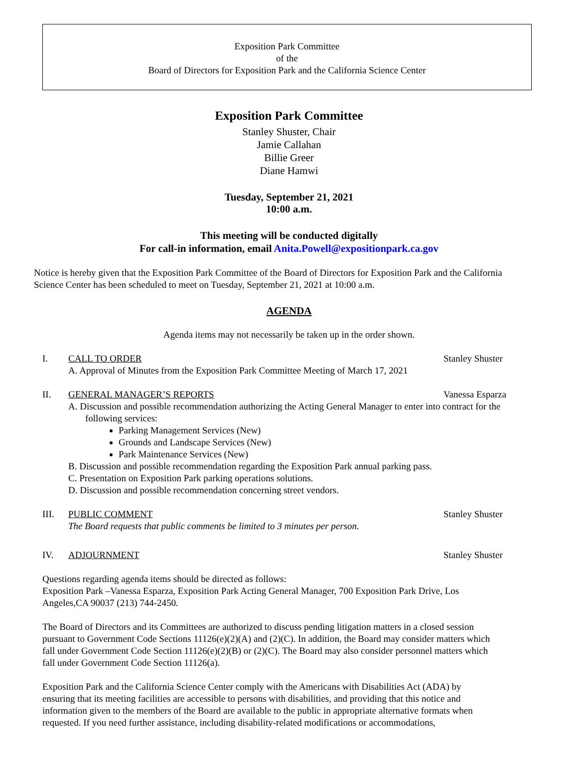Exposition Park Committee
of the
Board of Directors for Exposition Park and the California Science Center
Exposition Park Committee
Stanley Shuster, Chair
Jamie Callahan
Billie Greer
Diane Hamwi
Tuesday, September 21, 2021
10:00 a.m.
This meeting will be conducted digitally
For call-in information, email Anita.Powell@expositionpark.ca.gov
Notice is hereby given that the Exposition Park Committee of the Board of Directors for Exposition Park and the California Science Center has been scheduled to meet on Tuesday, September 21, 2021 at 10:00 a.m.
AGENDA
Agenda items may not necessarily be taken up in the order shown.
I. CALL TO ORDER Stanley Shuster
A. Approval of Minutes from the Exposition Park Committee Meeting of March 17, 2021
II. GENERAL MANAGER’S REPORTS Vanessa Esparza
A. Discussion and possible recommendation authorizing the Acting General Manager to enter into contract for the following services:
Parking Management Services (New)
Grounds and Landscape Services (New)
Park Maintenance Services (New)
B. Discussion and possible recommendation regarding the Exposition Park annual parking pass.
C. Presentation on Exposition Park parking operations solutions.
D. Discussion and possible recommendation concerning street vendors.
III. PUBLIC COMMENT Stanley Shuster
The Board requests that public comments be limited to 3 minutes per person.
IV. ADJOURNMENT Stanley Shuster
Questions regarding agenda items should be directed as follows:
Exposition Park –Vanessa Esparza, Exposition Park Acting General Manager, 700 Exposition Park Drive, Los Angeles,CA 90037 (213) 744-2450.
The Board of Directors and its Committees are authorized to discuss pending litigation matters in a closed session pursuant to Government Code Sections 11126(e)(2)(A) and (2)(C). In addition, the Board may consider matters which fall under Government Code Section 11126(e)(2)(B) or (2)(C). The Board may also consider personnel matters which fall under Government Code Section 11126(a).
Exposition Park and the California Science Center comply with the Americans with Disabilities Act (ADA) by ensuring that its meeting facilities are accessible to persons with disabilities, and providing that this notice and information given to the members of the Board are available to the public in appropriate alternative formats when requested. If you need further assistance, including disability-related modifications or accommodations,